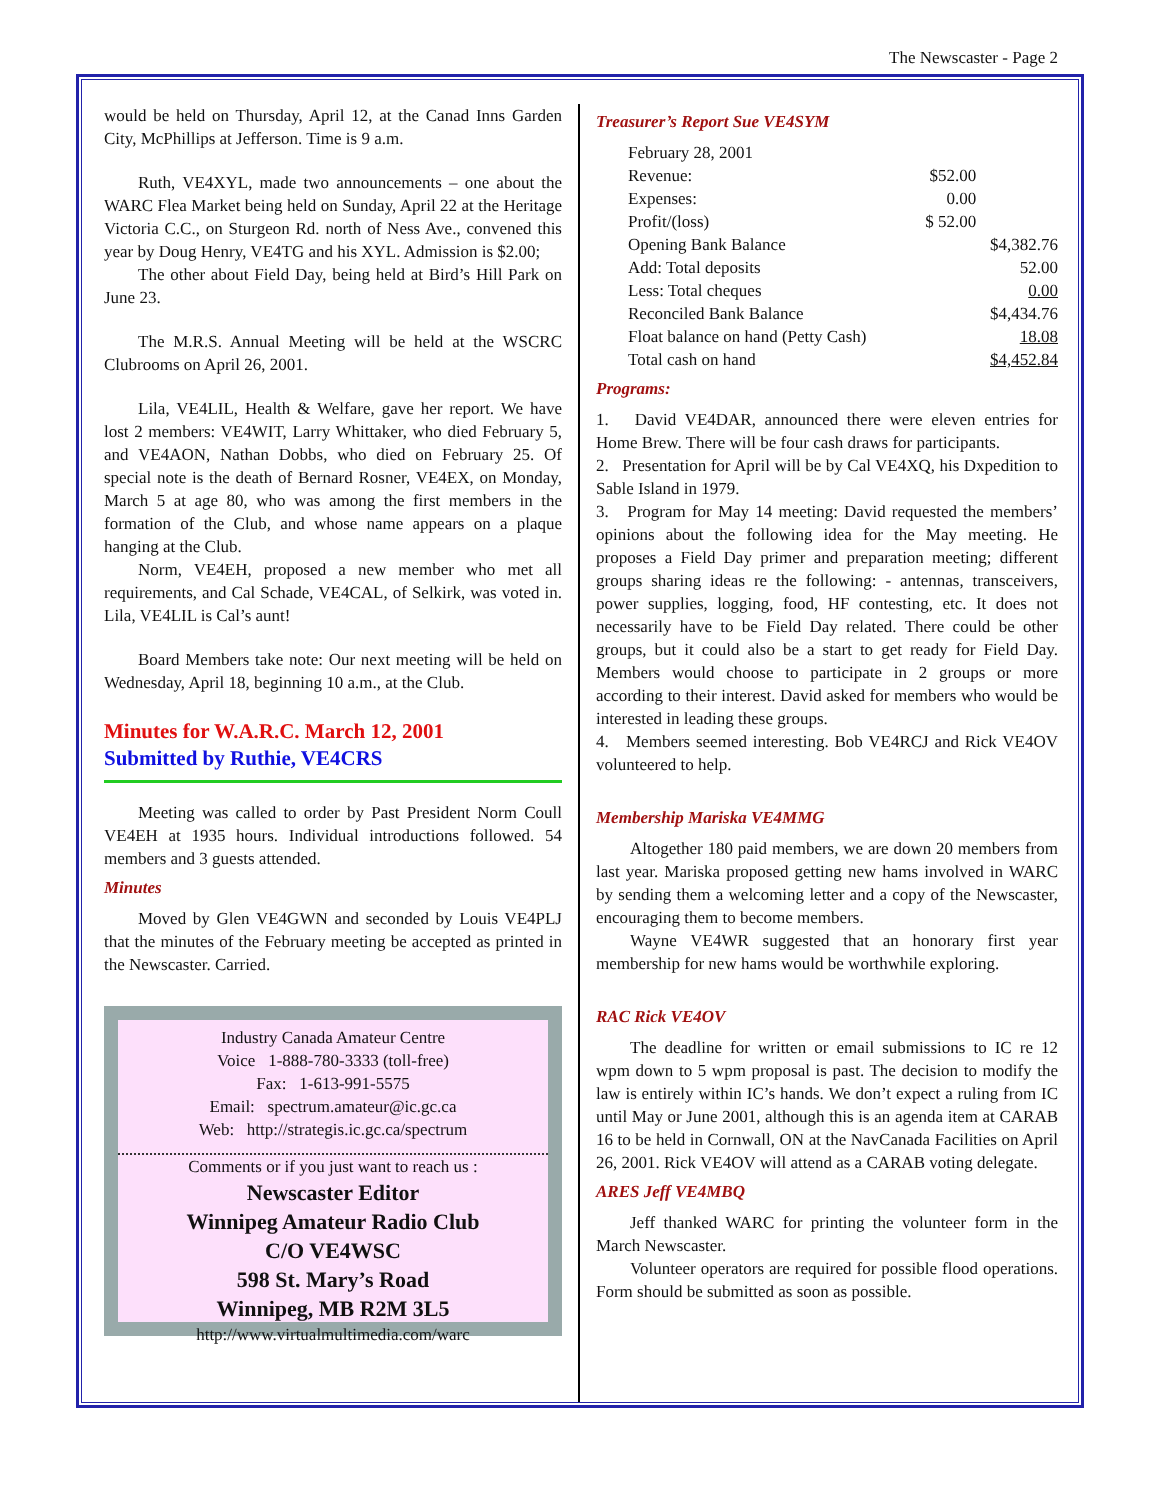The Newscaster - Page 2
would be held on Thursday, April 12, at the Canad Inns Garden City, McPhillips at Jefferson. Time is 9 a.m.
Ruth, VE4XYL, made two announcements – one about the WARC Flea Market being held on Sunday, April 22 at the Heritage Victoria C.C., on Sturgeon Rd. north of Ness Ave., convened this year by Doug Henry, VE4TG and his XYL. Admission is $2.00;
The other about Field Day, being held at Bird’s Hill Park on June 23.
The M.R.S. Annual Meeting will be held at the WSCRC Clubrooms on April 26, 2001.
Lila, VE4LIL, Health & Welfare, gave her report. We have lost 2 members: VE4WIT, Larry Whittaker, who died February 5, and VE4AON, Nathan Dobbs, who died on February 25. Of special note is the death of Bernard Rosner, VE4EX, on Monday, March 5 at age 80, who was among the first members in the formation of the Club, and whose name appears on a plaque hanging at the Club.
Norm, VE4EH, proposed a new member who met all requirements, and Cal Schade, VE4CAL, of Selkirk, was voted in. Lila, VE4LIL is Cal’s aunt!
Board Members take note: Our next meeting will be held on Wednesday, April 18, beginning 10 a.m., at the Club.
Minutes for W.A.R.C. March 12, 2001
Submitted by Ruthie, VE4CRS
Meeting was called to order by Past President Norm Coull VE4EH at 1935 hours. Individual introductions followed. 54 members and 3 guests attended.
Minutes
Moved by Glen VE4GWN and seconded by Louis VE4PLJ that the minutes of the February meeting be accepted as printed in the Newscaster. Carried.
Industry Canada Amateur Centre
Voice 1-888-780-3333 (toll-free)
Fax: 1-613-991-5575
Email: spectrum.amateur@ic.gc.ca
Web: http://strategis.ic.gc.ca/spectrum
Comments or if you just want to reach us :
Newscaster Editor
Winnipeg Amateur Radio Club
C/O VE4WSC
598 St. Mary’s Road
Winnipeg, MB R2M 3L5
http://www.virtualmultimedia.com/warc
Treasurer’s Report Sue VE4SYM
| February 28, 2001 | | |
| Revenue: | $52.00 | |
| Expenses: | 0.00 | |
| Profit/(loss) | $ 52.00 | |
| Opening Bank Balance | | $4,382.76 |
| Add: Total deposits | | 52.00 |
| Less: Total cheques | | 0.00 |
| Reconciled Bank Balance | | $4,434.76 |
| Float balance on hand (Petty Cash) | | 18.08 |
| Total cash on hand | | $4,452.84 |
Programs:
1. David VE4DAR, announced there were eleven entries for Home Brew. There will be four cash draws for participants.
2. Presentation for April will be by Cal VE4XQ, his Dxpedition to Sable Island in 1979.
3. Program for May 14 meeting: David requested the members’ opinions about the following idea for the May meeting. He proposes a Field Day primer and preparation meeting; different groups sharing ideas re the following: - antennas, transceivers, power supplies, logging, food, HF contesting, etc. It does not necessarily have to be Field Day related. There could be other groups, but it could also be a start to get ready for Field Day. Members would choose to participate in 2 groups or more according to their interest. David asked for members who would be interested in leading these groups.
4. Members seemed interesting. Bob VE4RCJ and Rick VE4OV volunteered to help.
Membership Mariska VE4MMG
Altogether 180 paid members, we are down 20 members from last year. Mariska proposed getting new hams involved in WARC by sending them a welcoming letter and a copy of the Newscaster, encouraging them to become members.
Wayne VE4WR suggested that an honorary first year membership for new hams would be worthwhile exploring.
RAC Rick VE4OV
The deadline for written or email submissions to IC re 12 wpm down to 5 wpm proposal is past. The decision to modify the law is entirely within IC’s hands. We don’t expect a ruling from IC until May or June 2001, although this is an agenda item at CARAB 16 to be held in Cornwall, ON at the NavCanada Facilities on April 26, 2001. Rick VE4OV will attend as a CARAB voting delegate.
ARES Jeff VE4MBQ
Jeff thanked WARC for printing the volunteer form in the March Newscaster.
Volunteer operators are required for possible flood operations. Form should be submitted as soon as possible.